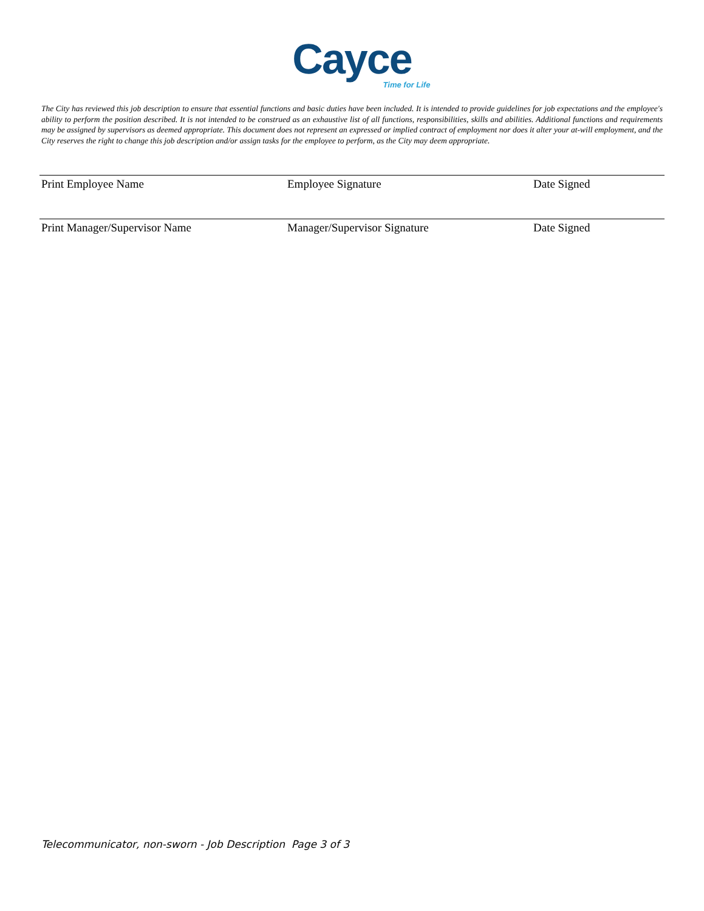Cayce
Time for Life
The City has reviewed this job description to ensure that essential functions and basic duties have been included. It is intended to provide guidelines for job expectations and the employee's ability to perform the position described. It is not intended to be construed as an exhaustive list of all functions, responsibilities, skills and abilities. Additional functions and requirements may be assigned by supervisors as deemed appropriate. This document does not represent an expressed or implied contract of employment nor does it alter your at-will employment, and the City reserves the right to change this job description and/or assign tasks for the employee to perform, as the City may deem appropriate.
Print Employee Name Employee Signature Date Signed
Print Manager/Supervisor Name Manager/Supervisor Signature Date Signed
Telecommunicator, non-sworn - Job Description Page 3 of 3